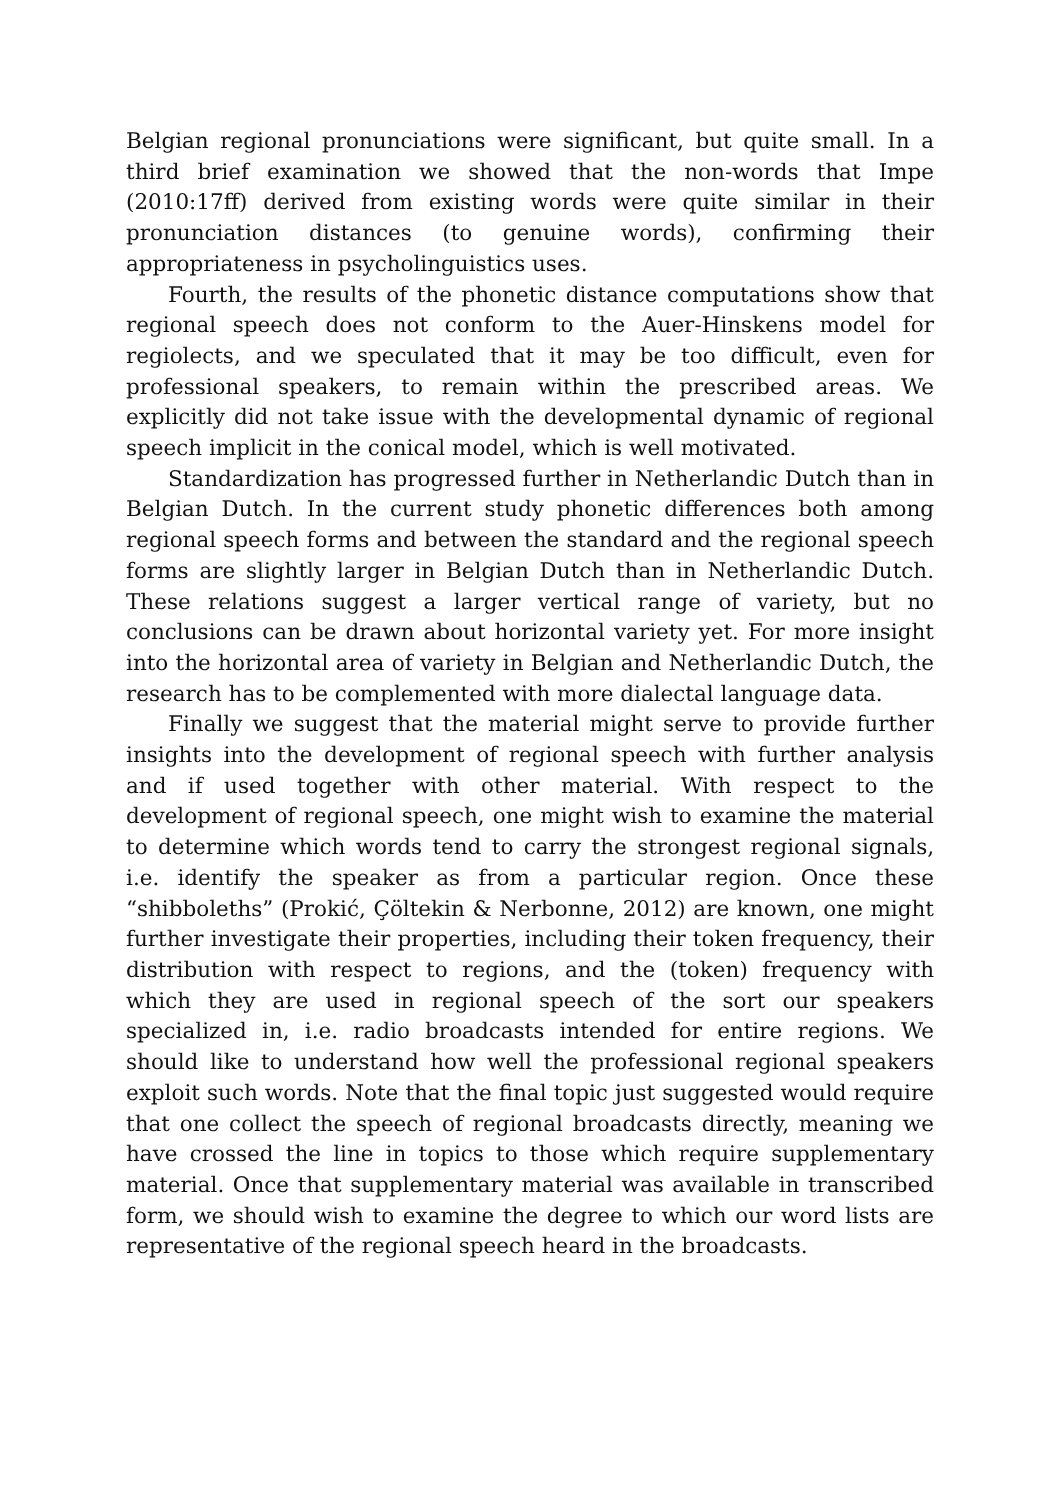Belgian regional pronunciations were significant, but quite small. In a third brief examination we showed that the non-words that Impe (2010:17ff) derived from existing words were quite similar in their pronunciation distances (to genuine words), confirming their appropriateness in psycholinguistics uses.
Fourth, the results of the phonetic distance computations show that regional speech does not conform to the Auer-Hinskens model for regiolects, and we speculated that it may be too difficult, even for professional speakers, to remain within the prescribed areas. We explicitly did not take issue with the developmental dynamic of regional speech implicit in the conical model, which is well motivated.
Standardization has progressed further in Netherlandic Dutch than in Belgian Dutch. In the current study phonetic differences both among regional speech forms and between the standard and the regional speech forms are slightly larger in Belgian Dutch than in Netherlandic Dutch. These relations suggest a larger vertical range of variety, but no conclusions can be drawn about horizontal variety yet. For more insight into the horizontal area of variety in Belgian and Netherlandic Dutch, the research has to be complemented with more dialectal language data.
Finally we suggest that the material might serve to provide further insights into the development of regional speech with further analysis and if used together with other material. With respect to the development of regional speech, one might wish to examine the material to determine which words tend to carry the strongest regional signals, i.e. identify the speaker as from a particular region. Once these “shibboleths” (Prokić, Çöltekin & Nerbonne, 2012) are known, one might further investigate their properties, including their token frequency, their distribution with respect to regions, and the (token) frequency with which they are used in regional speech of the sort our speakers specialized in, i.e. radio broadcasts intended for entire regions. We should like to understand how well the professional regional speakers exploit such words. Note that the final topic just suggested would require that one collect the speech of regional broadcasts directly, meaning we have crossed the line in topics to those which require supplementary material. Once that supplementary material was available in transcribed form, we should wish to examine the degree to which our word lists are representative of the regional speech heard in the broadcasts.